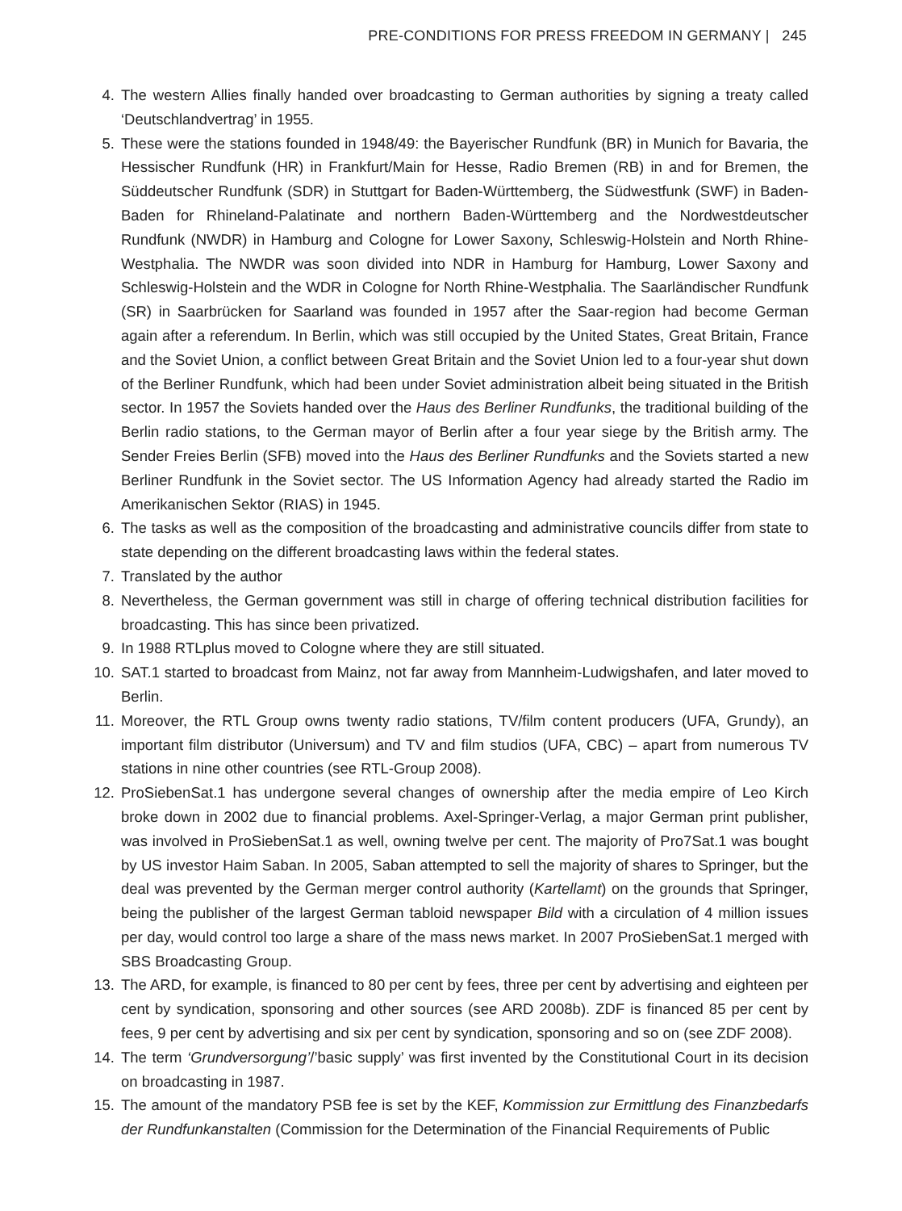PRE-CONDITIONS FOR PRESS FREEDOM IN GERMANY | 245
4. The western Allies finally handed over broadcasting to German authorities by signing a treaty called ‘Deutschlandvertrag’ in 1955.
5. These were the stations founded in 1948/49: the Bayerischer Rundfunk (BR) in Munich for Bavaria, the Hessischer Rundfunk (HR) in Frankfurt/Main for Hesse, Radio Bremen (RB) in and for Bremen, the Süddeutscher Rundfunk (SDR) in Stuttgart for Baden-Württemberg, the Südwestfunk (SWF) in Baden-Baden for Rhineland-Palatinate and northern Baden-Württemberg and the Nordwestdeutscher Rundfunk (NWDR) in Hamburg and Cologne for Lower Saxony, Schleswig-Holstein and North Rhine-Westphalia. The NWDR was soon divided into NDR in Hamburg for Hamburg, Lower Saxony and Schleswig-Holstein and the WDR in Cologne for North Rhine-Westphalia. The Saarländischer Rundfunk (SR) in Saarbrücken for Saarland was founded in 1957 after the Saar-region had become German again after a referendum. In Berlin, which was still occupied by the United States, Great Britain, France and the Soviet Union, a conflict between Great Britain and the Soviet Union led to a four-year shut down of the Berliner Rundfunk, which had been under Soviet administration albeit being situated in the British sector. In 1957 the Soviets handed over the Haus des Berliner Rundfunks, the traditional building of the Berlin radio stations, to the German mayor of Berlin after a four year siege by the British army. The Sender Freies Berlin (SFB) moved into the Haus des Berliner Rundfunks and the Soviets started a new Berliner Rundfunk in the Soviet sector. The US Information Agency had already started the Radio im Amerikanischen Sektor (RIAS) in 1945.
6. The tasks as well as the composition of the broadcasting and administrative councils differ from state to state depending on the different broadcasting laws within the federal states.
7. Translated by the author
8. Nevertheless, the German government was still in charge of offering technical distribution facilities for broadcasting. This has since been privatized.
9. In 1988 RTLplus moved to Cologne where they are still situated.
10. SAT.1 started to broadcast from Mainz, not far away from Mannheim-Ludwigshafen, and later moved to Berlin.
11. Moreover, the RTL Group owns twenty radio stations, TV/film content producers (UFA, Grundy), an important film distributor (Universum) and TV and film studios (UFA, CBC) – apart from numerous TV stations in nine other countries (see RTL-Group 2008).
12. ProSiebenSat.1 has undergone several changes of ownership after the media empire of Leo Kirch broke down in 2002 due to financial problems. Axel-Springer-Verlag, a major German print publisher, was involved in ProSiebenSat.1 as well, owning twelve per cent. The majority of Pro7Sat.1 was bought by US investor Haim Saban. In 2005, Saban attempted to sell the majority of shares to Springer, but the deal was prevented by the German merger control authority (Kartellamt) on the grounds that Springer, being the publisher of the largest German tabloid newspaper Bild with a circulation of 4 million issues per day, would control too large a share of the mass news market. In 2007 ProSiebenSat.1 merged with SBS Broadcasting Group.
13. The ARD, for example, is financed to 80 per cent by fees, three per cent by advertising and eighteen per cent by syndication, sponsoring and other sources (see ARD 2008b). ZDF is financed 85 per cent by fees, 9 per cent by advertising and six per cent by syndication, sponsoring and so on (see ZDF 2008).
14. The term ‘Grundversorgung’/’basic supply’ was first invented by the Constitutional Court in its decision on broadcasting in 1987.
15. The amount of the mandatory PSB fee is set by the KEF, Kommission zur Ermittlung des Finanzbedarfs der Rundfunkanstalten (Commission for the Determination of the Financial Requirements of Public